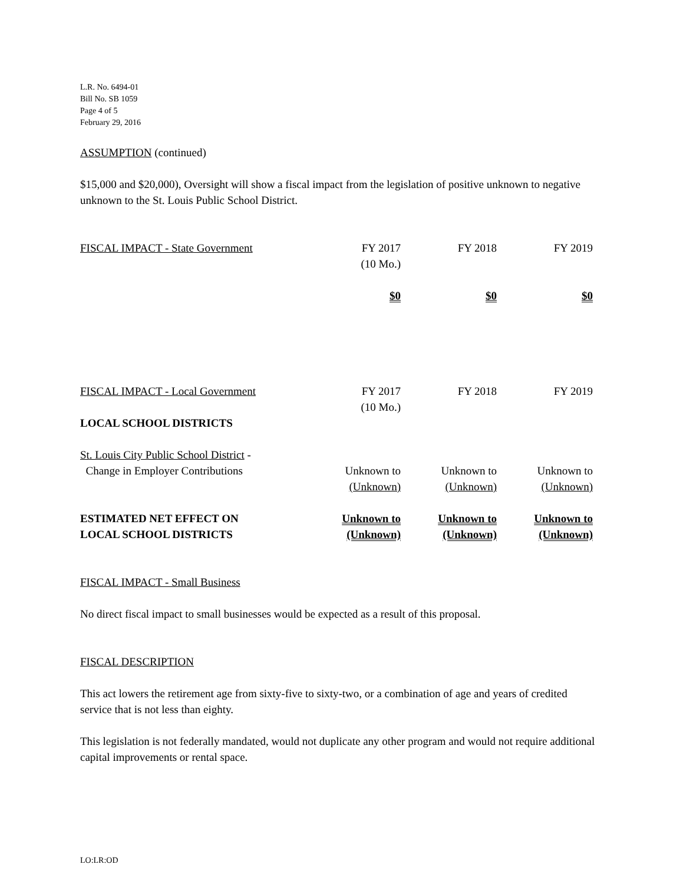L.R. No. 6494-01
Bill No. SB 1059
Page 4 of 5
February 29, 2016
ASSUMPTION (continued)
$15,000 and $20,000), Oversight will show a fiscal impact from the legislation of positive unknown to negative unknown to the St. Louis Public School District.
| FISCAL IMPACT - State Government | FY 2017 (10 Mo.) | FY 2018 | FY 2019 |
| | $0 | $0 | $0 |
| FISCAL IMPACT - Local Government | FY 2017 (10 Mo.) | FY 2018 | FY 2019 |
| LOCAL SCHOOL DISTRICTS | | | |
| St. Louis City Public School District - Change in Employer Contributions | Unknown to (Unknown) | Unknown to (Unknown) | Unknown to (Unknown) |
| ESTIMATED NET EFFECT ON LOCAL SCHOOL DISTRICTS | Unknown to (Unknown) | Unknown to (Unknown) | Unknown to (Unknown) |
FISCAL IMPACT - Small Business
No direct fiscal impact to small businesses would be expected as a result of this proposal.
FISCAL DESCRIPTION
This act lowers the retirement age from sixty-five to sixty-two, or a combination of age and years of credited service that is not less than eighty.
This legislation is not federally mandated, would not duplicate any other program and would not require additional capital improvements or rental space.
LO:LR:OD